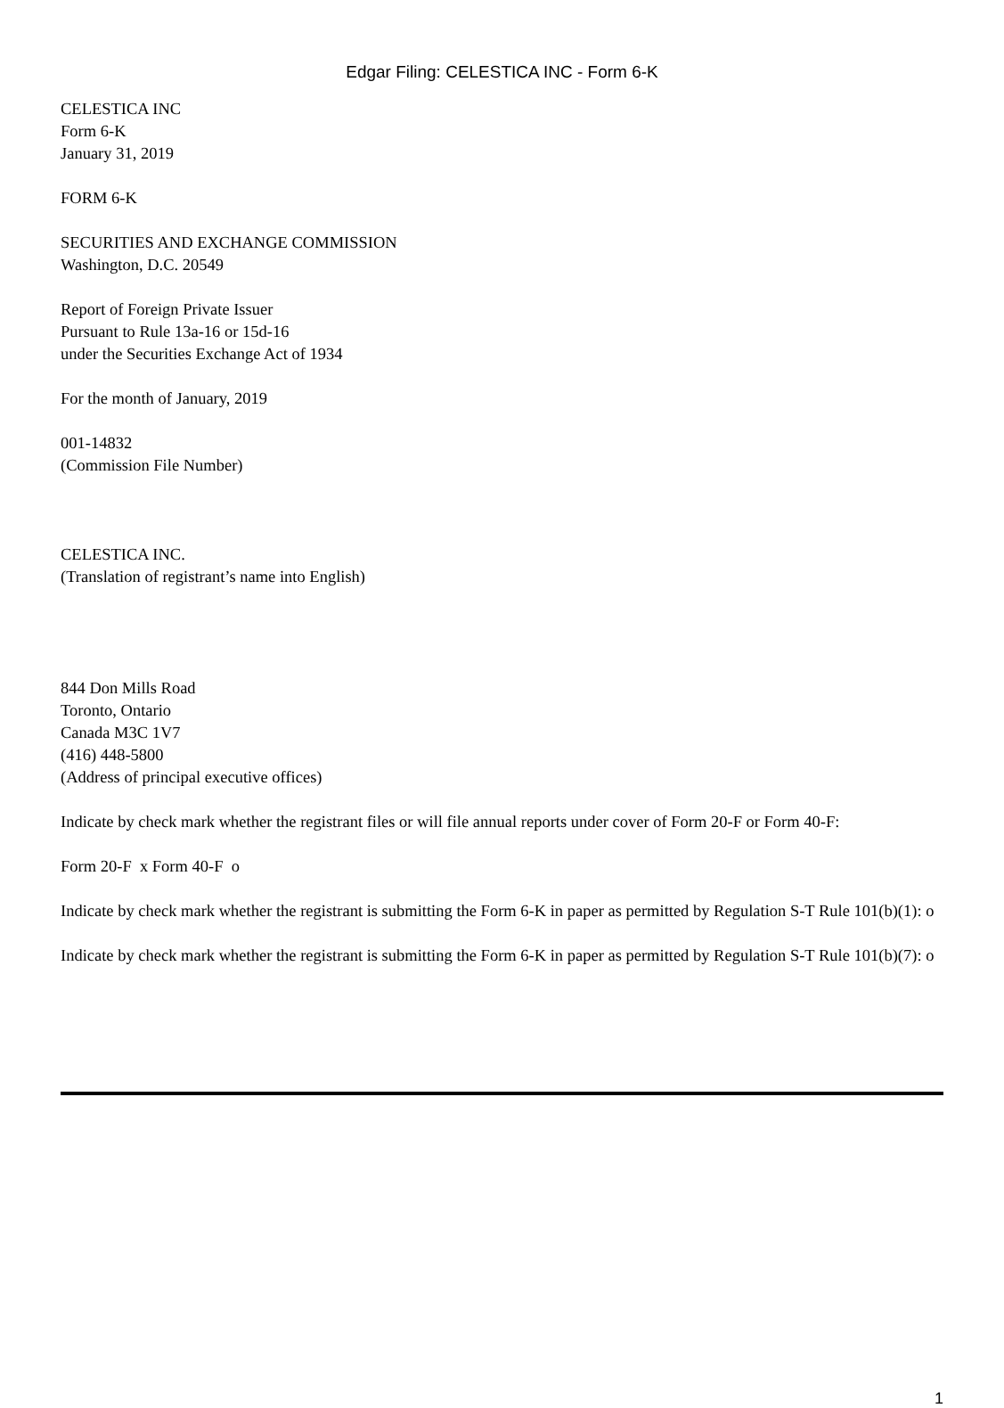Edgar Filing: CELESTICA INC - Form 6-K
CELESTICA INC
Form 6-K
January 31, 2019
FORM 6-K
SECURITIES AND EXCHANGE COMMISSION
Washington, D.C. 20549
Report of Foreign Private Issuer
Pursuant to Rule 13a-16 or 15d-16
under the Securities Exchange Act of 1934
For the month of January, 2019
001-14832
(Commission File Number)
CELESTICA INC.
(Translation of registrant’s name into English)
844 Don Mills Road
Toronto, Ontario
Canada M3C 1V7
(416) 448-5800
(Address of principal executive offices)
Indicate by check mark whether the registrant files or will file annual reports under cover of Form 20-F or Form 40-F:
Form 20-F x Form 40-F o
Indicate by check mark whether the registrant is submitting the Form 6-K in paper as permitted by Regulation S-T Rule 101(b)(1): o
Indicate by check mark whether the registrant is submitting the Form 6-K in paper as permitted by Regulation S-T Rule 101(b)(7): o
1